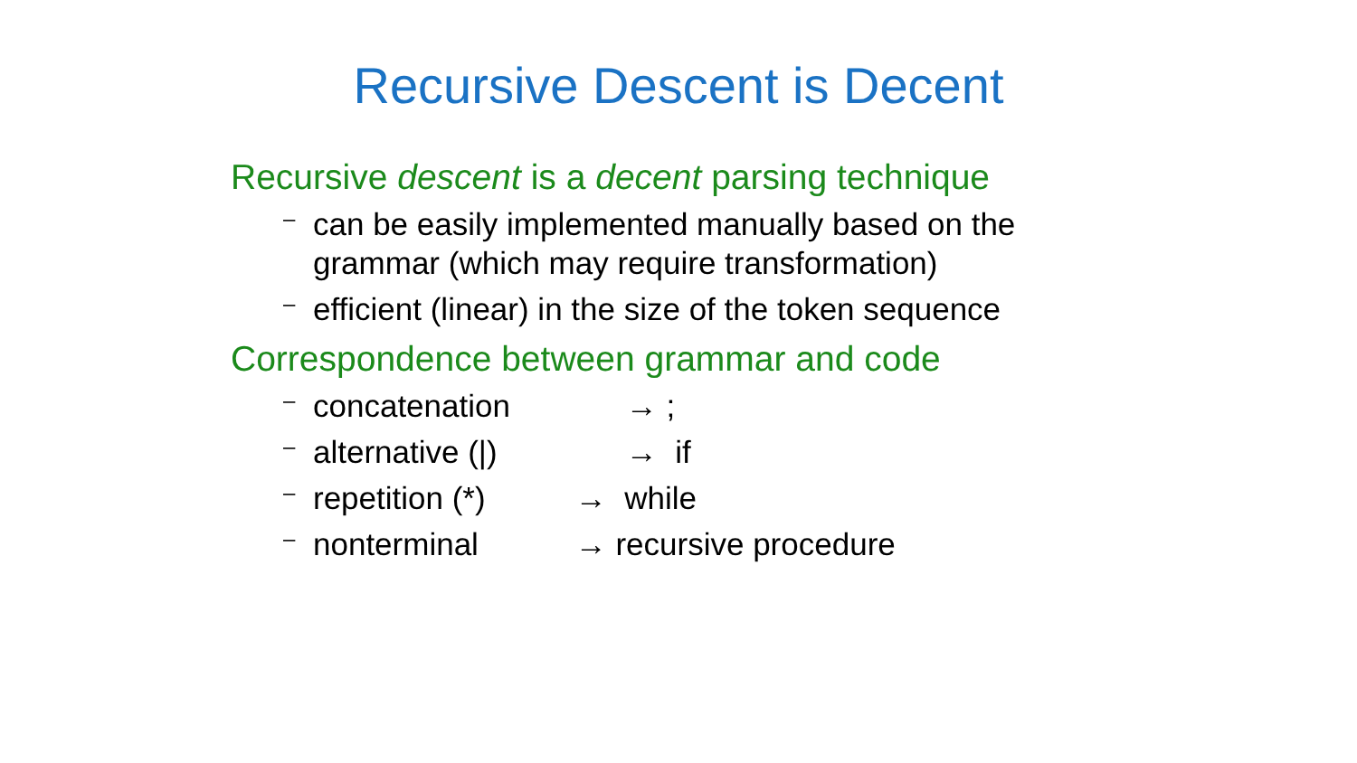Recursive Descent is Decent
Recursive descent is a decent parsing technique
– can be easily implemented manually based on the
grammar (which may require transformation)
– efficient (linear) in the size of the token sequence
Correspondence between grammar and code
– concatenation → ;
– alternative (|) → if
– repetition (*) → while
– nonterminal → recursive procedure